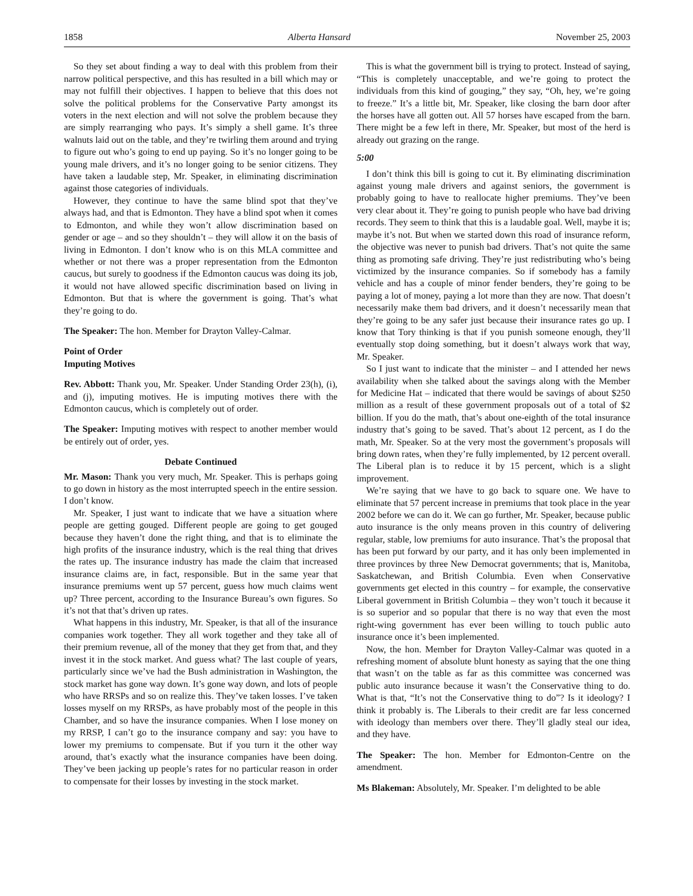1858 Alberta Hansard November 25, 2003
So they set about finding a way to deal with this problem from their narrow political perspective, and this has resulted in a bill which may or may not fulfill their objectives. I happen to believe that this does not solve the political problems for the Conservative Party amongst its voters in the next election and will not solve the problem because they are simply rearranging who pays. It’s simply a shell game. It’s three walnuts laid out on the table, and they’re twirling them around and trying to figure out who’s going to end up paying. So it’s no longer going to be young male drivers, and it’s no longer going to be senior citizens. They have taken a laudable step, Mr. Speaker, in eliminating discrimination against those categories of individuals.
However, they continue to have the same blind spot that they’ve always had, and that is Edmonton. They have a blind spot when it comes to Edmonton, and while they won’t allow discrimination based on gender or age – and so they shouldn’t – they will allow it on the basis of living in Edmonton. I don’t know who is on this MLA committee and whether or not there was a proper representation from the Edmonton caucus, but surely to goodness if the Edmonton caucus was doing its job, it would not have allowed specific discrimination based on living in Edmonton. But that is where the government is going. That’s what they’re going to do.
The Speaker: The hon. Member for Drayton Valley-Calmar.
Point of Order
Imputing Motives
Rev. Abbott: Thank you, Mr. Speaker. Under Standing Order 23(h), (i), and (j), imputing motives. He is imputing motives there with the Edmonton caucus, which is completely out of order.
The Speaker: Imputing motives with respect to another member would be entirely out of order, yes.
Debate Continued
Mr. Mason: Thank you very much, Mr. Speaker. This is perhaps going to go down in history as the most interrupted speech in the entire session. I don’t know.
Mr. Speaker, I just want to indicate that we have a situation where people are getting gouged. Different people are going to get gouged because they haven’t done the right thing, and that is to eliminate the high profits of the insurance industry, which is the real thing that drives the rates up. The insurance industry has made the claim that increased insurance claims are, in fact, responsible. But in the same year that insurance premiums went up 57 percent, guess how much claims went up? Three percent, according to the Insurance Bureau’s own figures. So it’s not that that’s driven up rates.
What happens in this industry, Mr. Speaker, is that all of the insurance companies work together. They all work together and they take all of their premium revenue, all of the money that they get from that, and they invest it in the stock market. And guess what? The last couple of years, particularly since we’ve had the Bush administration in Washington, the stock market has gone way down. It’s gone way down, and lots of people who have RRSPs and so on realize this. They’ve taken losses. I’ve taken losses myself on my RRSPs, as have probably most of the people in this Chamber, and so have the insurance companies. When I lose money on my RRSP, I can’t go to the insurance company and say: you have to lower my premiums to compensate. But if you turn it the other way around, that’s exactly what the insurance companies have been doing. They’ve been jacking up people’s rates for no particular reason in order to compensate for their losses by investing in the stock market.
This is what the government bill is trying to protect. Instead of saying, “This is completely unacceptable, and we’re going to protect the individuals from this kind of gouging,” they say, “Oh, hey, we’re going to freeze.” It’s a little bit, Mr. Speaker, like closing the barn door after the horses have all gotten out. All 57 horses have escaped from the barn. There might be a few left in there, Mr. Speaker, but most of the herd is already out grazing on the range.
5:00
I don’t think this bill is going to cut it. By eliminating discrimination against young male drivers and against seniors, the government is probably going to have to reallocate higher premiums. They’ve been very clear about it. They’re going to punish people who have bad driving records. They seem to think that this is a laudable goal. Well, maybe it is; maybe it’s not. But when we started down this road of insurance reform, the objective was never to punish bad drivers. That’s not quite the same thing as promoting safe driving. They’re just redistributing who’s being victimized by the insurance companies. So if somebody has a family vehicle and has a couple of minor fender benders, they’re going to be paying a lot of money, paying a lot more than they are now. That doesn’t necessarily make them bad drivers, and it doesn’t necessarily mean that they’re going to be any safer just because their insurance rates go up. I know that Tory thinking is that if you punish someone enough, they’ll eventually stop doing something, but it doesn’t always work that way, Mr. Speaker.
So I just want to indicate that the minister – and I attended her news availability when she talked about the savings along with the Member for Medicine Hat – indicated that there would be savings of about $250 million as a result of these government proposals out of a total of $2 billion. If you do the math, that’s about one-eighth of the total insurance industry that’s going to be saved. That’s about 12 percent, as I do the math, Mr. Speaker. So at the very most the government’s proposals will bring down rates, when they’re fully implemented, by 12 percent overall. The Liberal plan is to reduce it by 15 percent, which is a slight improvement.
We’re saying that we have to go back to square one. We have to eliminate that 57 percent increase in premiums that took place in the year 2002 before we can do it. We can go further, Mr. Speaker, because public auto insurance is the only means proven in this country of delivering regular, stable, low premiums for auto insurance. That’s the proposal that has been put forward by our party, and it has only been implemented in three provinces by three New Democrat governments; that is, Manitoba, Saskatchewan, and British Columbia. Even when Conservative governments get elected in this country – for example, the conservative Liberal government in British Columbia – they won’t touch it because it is so superior and so popular that there is no way that even the most right-wing government has ever been willing to touch public auto insurance once it’s been implemented.
Now, the hon. Member for Drayton Valley-Calmar was quoted in a refreshing moment of absolute blunt honesty as saying that the one thing that wasn’t on the table as far as this committee was concerned was public auto insurance because it wasn’t the Conservative thing to do. What is that, “It’s not the Conservative thing to do”? Is it ideology? I think it probably is. The Liberals to their credit are far less concerned with ideology than members over there. They’ll gladly steal our idea, and they have.
The Speaker: The hon. Member for Edmonton-Centre on the amendment.
Ms Blakeman: Absolutely, Mr. Speaker. I’m delighted to be able